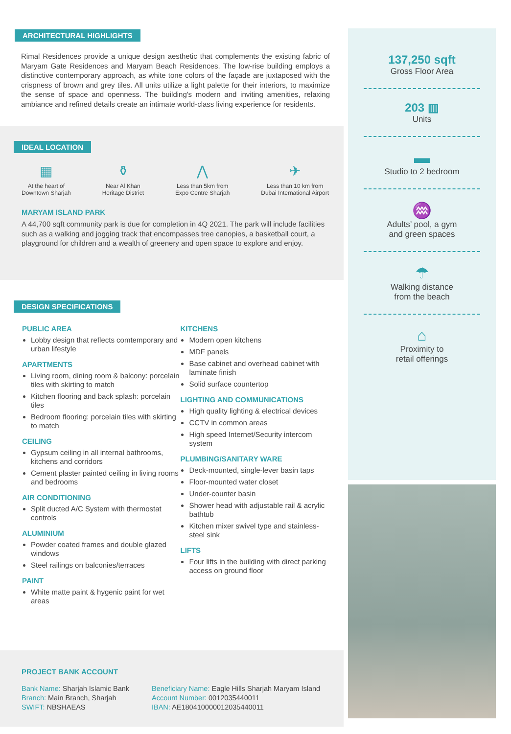ARCHITECTURAL HIGHLIGHTS
Rimal Residences provide a unique design aesthetic that complements the existing fabric of Maryam Gate Residences and Maryam Beach Residences. The low-rise building employs a distinctive contemporary approach, as white tone colors of the façade are juxtaposed with the crispness of brown and grey tiles. All units utilize a light palette for their interiors, to maximize the sense of space and openness. The building's modern and inviting amenities, relaxing ambiance and refined details create an intimate world-class living experience for residents.
IDEAL LOCATION
▦
At the heart of
Downtown Sharjah
⚱
Near Al Khan
Heritage District
⋀
Less than 5km from
Expo Centre Sharjah
✈
Less than 10 km from
Dubai International Airport
MARYAM ISLAND PARK
A 44,700 sqft community park is due for completion in 4Q 2021. The park will include facilities such as a walking and jogging track that encompasses tree canopies, a basketball court, a playground for children and a wealth of greenery and open space to explore and enjoy.
DESIGN SPECIFICATIONS
PUBLIC AREA
Lobby design that reflects comtemporary and urban lifestyle
APARTMENTS
Living room, dining room & balcony: porcelain tiles with skirting to match
Kitchen flooring and back splash: porcelain tiles
Bedroom flooring: porcelain tiles with skirting to match
CEILING
Gypsum ceiling in all internal bathrooms, kitchens and corridors
Cement plaster painted ceiling in living rooms and bedrooms
AIR CONDITIONING
Split ducted A/C System with thermostat controls
ALUMINIUM
Powder coated frames and double glazed windows
Steel railings on balconies/terraces
PAINT
White matte paint & hygenic paint for wet areas
KITCHENS
Modern open kitchens
MDF panels
Base cabinet and overhead cabinet with laminate finish
Solid surface countertop
LIGHTING AND COMMUNICATIONS
High quality lighting & electrical devices
CCTV in common areas
High speed Internet/Security intercom system
PLUMBING/SANITARY WARE
Deck-mounted, single-lever basin taps
Floor-mounted water closet
Under-counter basin
Shower head with adjustable rail & acrylic bathtub
Kitchen mixer swivel type and stainless-steel sink
LIFTS
Four lifts in the building with direct parking access on ground floor
PROJECT BANK ACCOUNT
Bank Name: Sharjah Islamic Bank
Branch: Main Branch, Sharjah
SWIFT: NBSHAEAS
Beneficiary Name: Eagle Hills Sharjah Maryam Island
Account Number: 0012035440011
IBAN: AE180410000012035440011
137,250 sqft
Gross Floor Area
203 ▥
Units
▬
Studio to 2 bedroom
♒
Adults’ pool, a gym
and green spaces
☂
Walking distance
from the beach
⌂
Proximity to
retail offerings